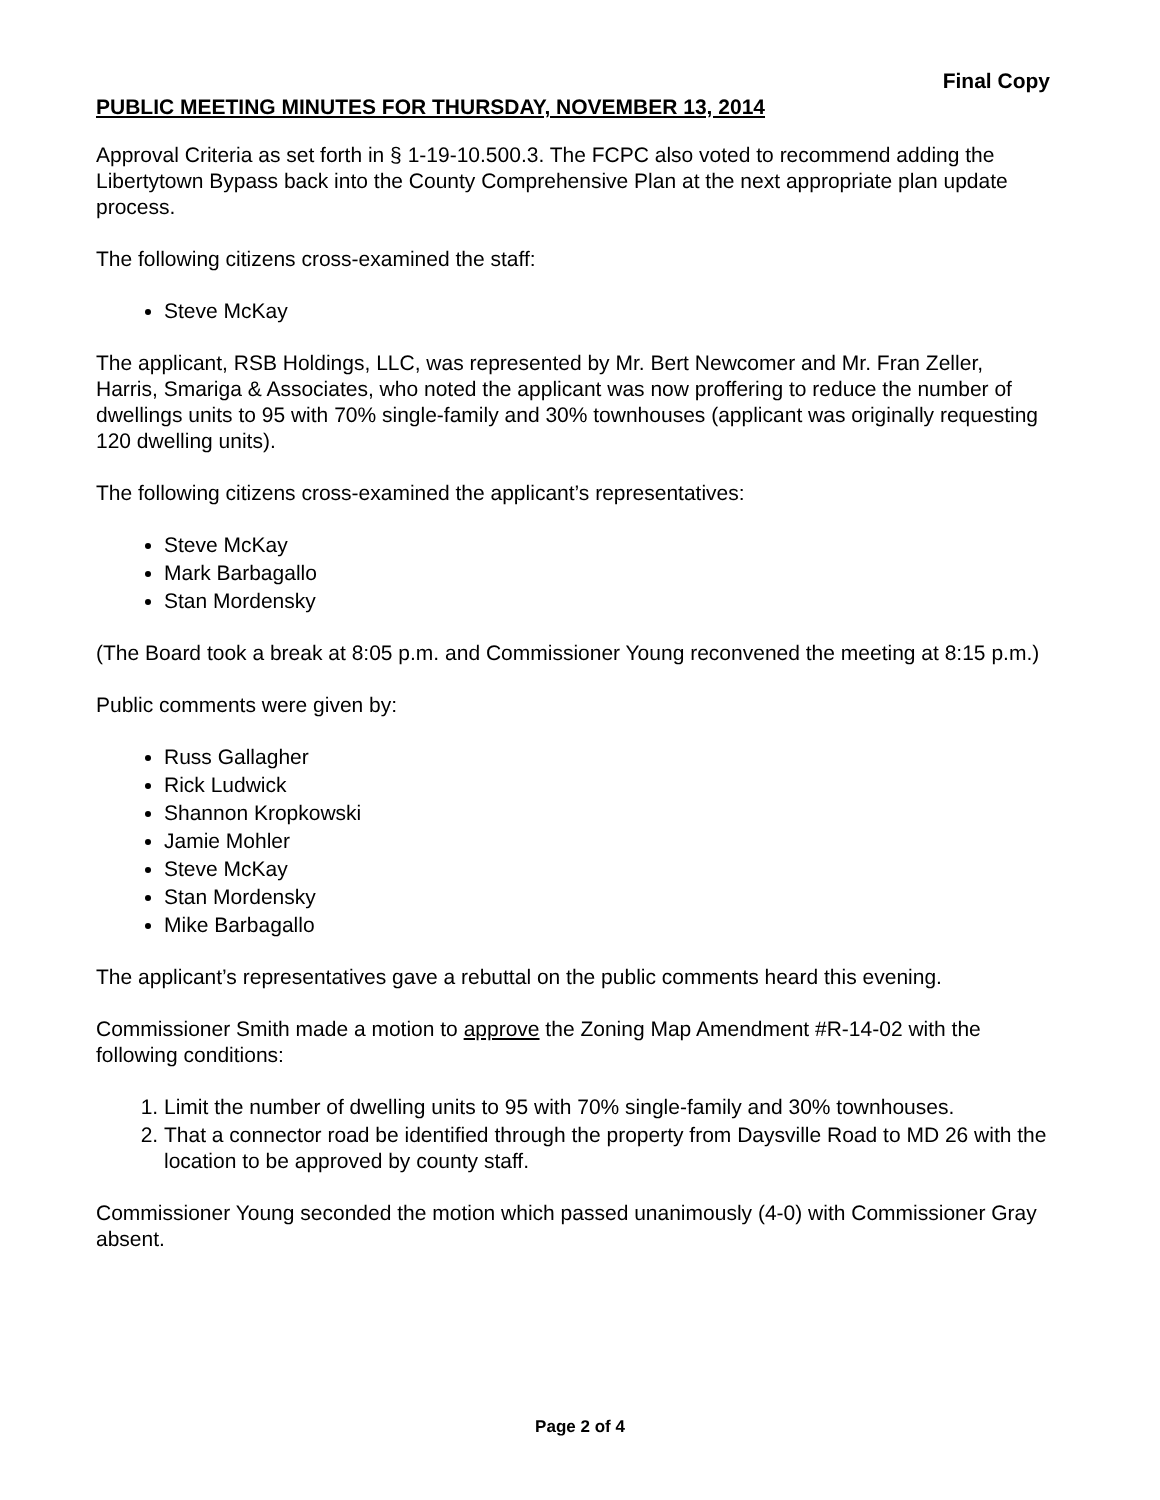Final Copy
PUBLIC MEETING MINUTES FOR THURSDAY, NOVEMBER 13, 2014
Approval Criteria as set forth in § 1-19-10.500.3. The FCPC also voted to recommend adding the Libertytown Bypass back into the County Comprehensive Plan at the next appropriate plan update process.
The following citizens cross-examined the staff:
Steve McKay
The applicant, RSB Holdings, LLC, was represented by Mr. Bert Newcomer and Mr. Fran Zeller, Harris, Smariga & Associates, who noted the applicant was now proffering to reduce the number of dwellings units to 95 with 70% single-family and 30% townhouses (applicant was originally requesting 120 dwelling units).
The following citizens cross-examined the applicant’s representatives:
Steve McKay
Mark Barbagallo
Stan Mordensky
(The Board took a break at 8:05 p.m. and Commissioner Young reconvened the meeting at 8:15 p.m.)
Public comments were given by:
Russ Gallagher
Rick Ludwick
Shannon Kropkowski
Jamie Mohler
Steve McKay
Stan Mordensky
Mike Barbagallo
The applicant’s representatives gave a rebuttal on the public comments heard this evening.
Commissioner Smith made a motion to approve the Zoning Map Amendment #R-14-02 with the following conditions:
1. Limit the number of dwelling units to 95 with 70% single-family and 30% townhouses.
2. That a connector road be identified through the property from Daysville Road to MD 26 with the location to be approved by county staff.
Commissioner Young seconded the motion which passed unanimously (4-0) with Commissioner Gray absent.
Page 2 of 4